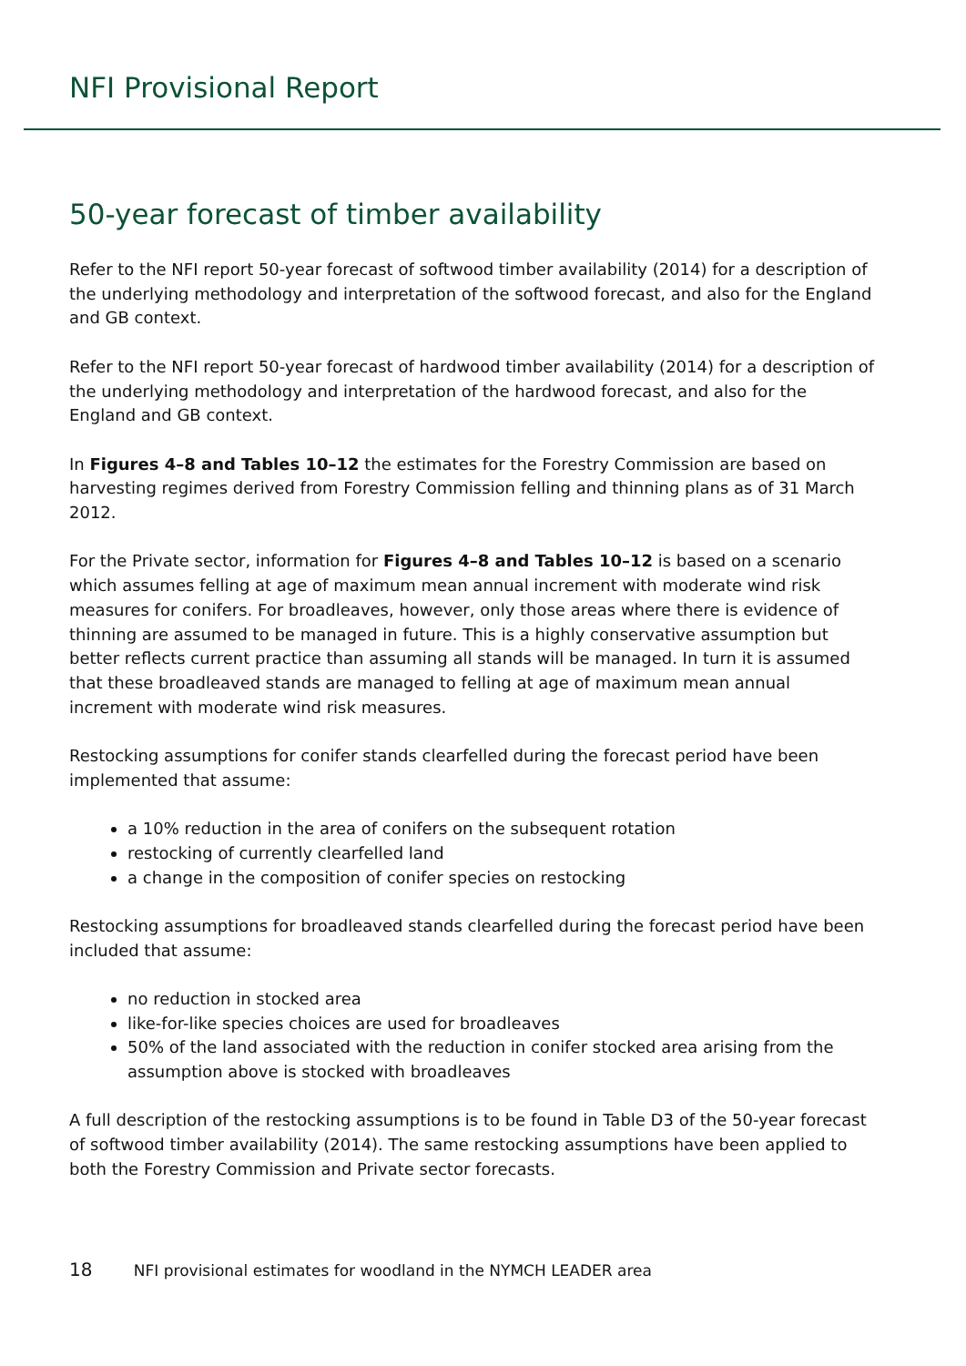NFI Provisional Report
50-year forecast of timber availability
Refer to the NFI report 50-year forecast of softwood timber availability (2014) for a description of the underlying methodology and interpretation of the softwood forecast, and also for the England and GB context.
Refer to the NFI report 50-year forecast of hardwood timber availability (2014) for a description of the underlying methodology and interpretation of the hardwood forecast, and also for the England and GB context.
In Figures 4–8 and Tables 10–12 the estimates for the Forestry Commission are based on harvesting regimes derived from Forestry Commission felling and thinning plans as of 31 March 2012.
For the Private sector, information for Figures 4–8 and Tables 10–12 is based on a scenario which assumes felling at age of maximum mean annual increment with moderate wind risk measures for conifers. For broadleaves, however, only those areas where there is evidence of thinning are assumed to be managed in future. This is a highly conservative assumption but better reflects current practice than assuming all stands will be managed. In turn it is assumed that these broadleaved stands are managed to felling at age of maximum mean annual increment with moderate wind risk measures.
Restocking assumptions for conifer stands clearfelled during the forecast period have been implemented that assume:
a 10% reduction in the area of conifers on the subsequent rotation
restocking of currently clearfelled land
a change in the composition of conifer species on restocking
Restocking assumptions for broadleaved stands clearfelled during the forecast period have been included that assume:
no reduction in stocked area
like-for-like species choices are used for broadleaves
50% of the land associated with the reduction in conifer stocked area arising from the assumption above is stocked with broadleaves
A full description of the restocking assumptions is to be found in Table D3 of the 50-year forecast of softwood timber availability (2014). The same restocking assumptions have been applied to both the Forestry Commission and Private sector forecasts.
18 NFI provisional estimates for woodland in the NYMCH LEADER area